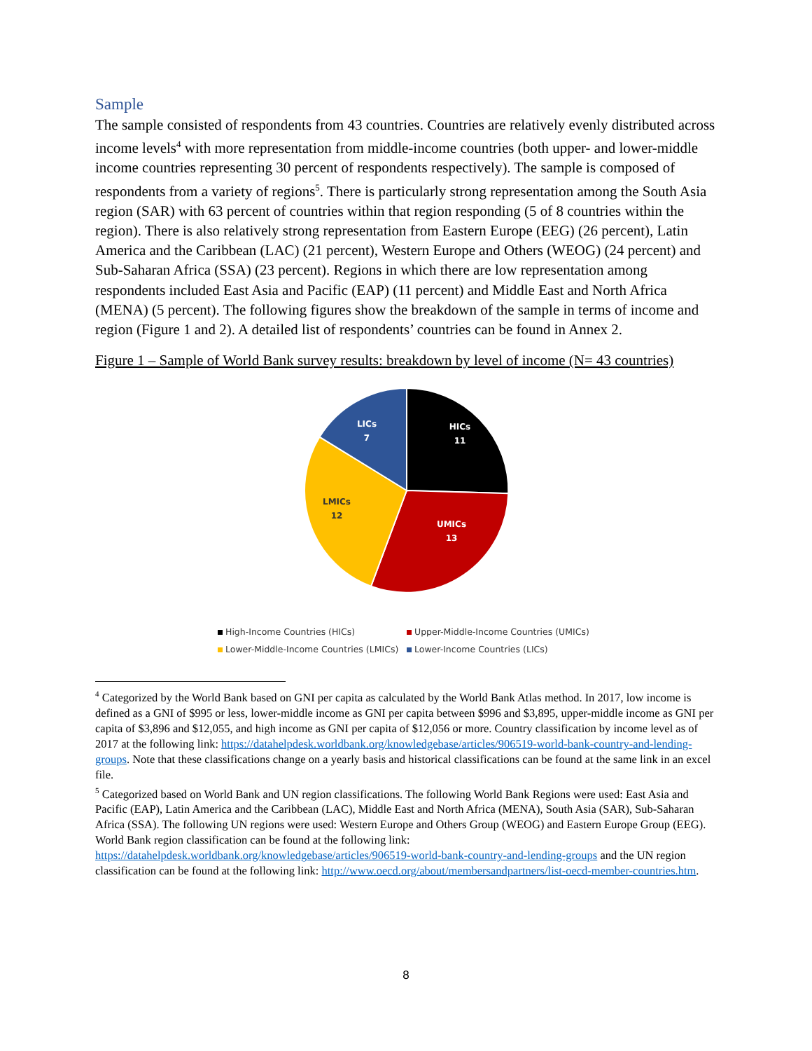Sample
The sample consisted of respondents from 43 countries. Countries are relatively evenly distributed across income levels<sup>4</sup> with more representation from middle-income countries (both upper- and lower-middle income countries representing 30 percent of respondents respectively). The sample is composed of respondents from a variety of regions<sup>5</sup>. There is particularly strong representation among the South Asia region (SAR) with 63 percent of countries within that region responding (5 of 8 countries within the region). There is also relatively strong representation from Eastern Europe (EEG) (26 percent), Latin America and the Caribbean (LAC) (21 percent), Western Europe and Others (WEOG) (24 percent) and Sub-Saharan Africa (SSA) (23 percent). Regions in which there are low representation among respondents included East Asia and Pacific (EAP) (11 percent) and Middle East and North Africa (MENA) (5 percent). The following figures show the breakdown of the sample in terms of income and region (Figure 1 and 2). A detailed list of respondents’ countries can be found in Annex 2.
Figure 1 – Sample of World Bank survey results: breakdown by level of income (N= 43 countries)
HICs
11
UMICs
13
LMICs
12
LICs
7
High-Income Countries (HICs)
Upper-Middle-Income Countries (UMICs)
Lower-Middle-Income Countries (LMICs)
Lower-Income Countries (LICs)
<sup>4</sup> Categorized by the World Bank based on GNI per capita as calculated by the World Bank Atlas method. In 2017, low income is defined as a GNI of $995 or less, lower-middle income as GNI per capita between $996 and $3,895, upper-middle income as GNI per capita of $3,896 and $12,055, and high income as GNI per capita of $12,056 or more. Country classification by income level as of 2017 at the following link: https://datahelpdesk.worldbank.org/knowledgebase/articles/906519-world-bank-country-and-lending-groups. Note that these classifications change on a yearly basis and historical classifications can be found at the same link in an excel file.
<sup>5</sup> Categorized based on World Bank and UN region classifications. The following World Bank Regions were used: East Asia and Pacific (EAP), Latin America and the Caribbean (LAC), Middle East and North Africa (MENA), South Asia (SAR), Sub-Saharan Africa (SSA). The following UN regions were used: Western Europe and Others Group (WEOG) and Eastern Europe Group (EEG). World Bank region classification can be found at the following link: https://datahelpdesk.worldbank.org/knowledgebase/articles/906519-world-bank-country-and-lending-groups and the UN region classification can be found at the following link: http://www.oecd.org/about/membersandpartners/list-oecd-member-countries.htm.
8